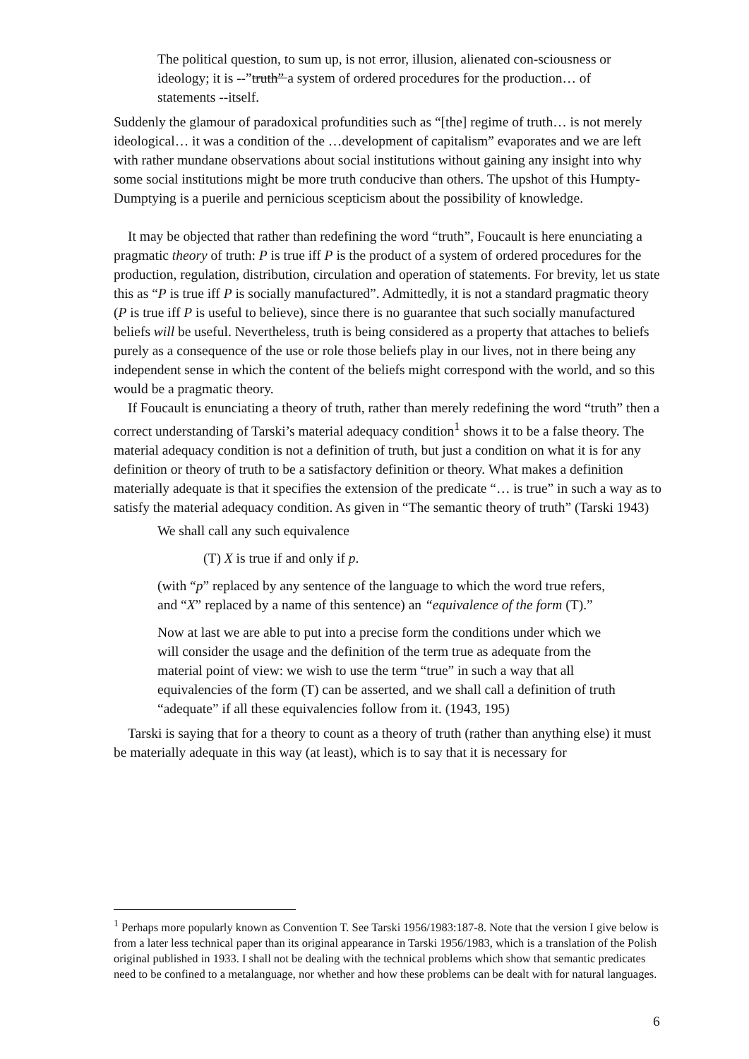The political question, to sum up, is not error, illusion, alienated con-sciousness or ideology; it is --”truth” a system of ordered procedures for the production… of statements --itself.
Suddenly the glamour of paradoxical profundities such as “[the] regime of truth… is not merely ideological… it was a condition of the …development of capitalism” evaporates and we are left with rather mundane observations about social institutions without gaining any insight into why some social institutions might be more truth conducive than others. The upshot of this Humpty-Dumptying is a puerile and pernicious scepticism about the possibility of knowledge.
It may be objected that rather than redefining the word “truth”, Foucault is here enunciating a pragmatic theory of truth: P is true iff P is the product of a system of ordered procedures for the production, regulation, distribution, circulation and operation of statements. For brevity, let us state this as “P is true iff P is socially manufactured”. Admittedly, it is not a standard pragmatic theory (P is true iff P is useful to believe), since there is no guarantee that such socially manufactured beliefs will be useful. Nevertheless, truth is being considered as a property that attaches to beliefs purely as a consequence of the use or role those beliefs play in our lives, not in there being any independent sense in which the content of the beliefs might correspond with the world, and so this would be a pragmatic theory.
If Foucault is enunciating a theory of truth, rather than merely redefining the word “truth” then a correct understanding of Tarski’s material adequacy condition<sup>1</sup> shows it to be a false theory. The material adequacy condition is not a definition of truth, but just a condition on what it is for any definition or theory of truth to be a satisfactory definition or theory. What makes a definition materially adequate is that it specifies the extension of the predicate “… is true” in such a way as to satisfy the material adequacy condition. As given in “The semantic theory of truth” (Tarski 1943)
We shall call any such equivalence
(T) X is true if and only if p.
(with “p” replaced by any sentence of the language to which the word true refers, and “X” replaced by a name of this sentence) an “equivalence of the form (T).”
Now at last we are able to put into a precise form the conditions under which we will consider the usage and the definition of the term true as adequate from the material point of view: we wish to use the term “true” in such a way that all equivalencies of the form (T) can be asserted, and we shall call a definition of truth “adequate” if all these equivalencies follow from it. (1943, 195)
Tarski is saying that for a theory to count as a theory of truth (rather than anything else) it must be materially adequate in this way (at least), which is to say that it is necessary for
<sup>1</sup> Perhaps more popularly known as Convention T. See Tarski 1956/1983:187-8. Note that the version I give below is from a later less technical paper than its original appearance in Tarski 1956/1983, which is a translation of the Polish original published in 1933. I shall not be dealing with the technical problems which show that semantic predicates need to be confined to a metalanguage, nor whether and how these problems can be dealt with for natural languages.
6